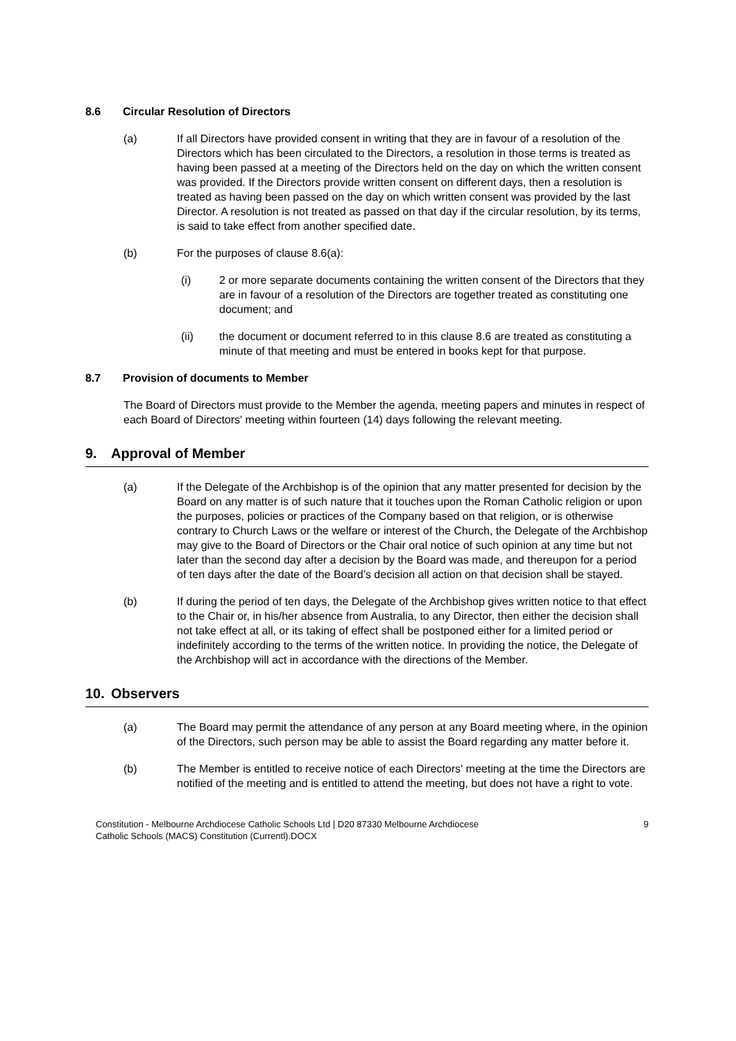8.6 Circular Resolution of Directors
(a) If all Directors have provided consent in writing that they are in favour of a resolution of the Directors which has been circulated to the Directors, a resolution in those terms is treated as having been passed at a meeting of the Directors held on the day on which the written consent was provided. If the Directors provide written consent on different days, then a resolution is treated as having been passed on the day on which written consent was provided by the last Director. A resolution is not treated as passed on that day if the circular resolution, by its terms, is said to take effect from another specified date.
(b) For the purposes of clause 8.6(a):
(i) 2 or more separate documents containing the written consent of the Directors that they are in favour of a resolution of the Directors are together treated as constituting one document; and
(ii) the document or document referred to in this clause 8.6 are treated as constituting a minute of that meeting and must be entered in books kept for that purpose.
8.7 Provision of documents to Member
The Board of Directors must provide to the Member the agenda, meeting papers and minutes in respect of each Board of Directors' meeting within fourteen (14) days following the relevant meeting.
9. Approval of Member
(a) If the Delegate of the Archbishop is of the opinion that any matter presented for decision by the Board on any matter is of such nature that it touches upon the Roman Catholic religion or upon the purposes, policies or practices of the Company based on that religion, or is otherwise contrary to Church Laws or the welfare or interest of the Church, the Delegate of the Archbishop may give to the Board of Directors or the Chair oral notice of such opinion at any time but not later than the second day after a decision by the Board was made, and thereupon for a period of ten days after the date of the Board’s decision all action on that decision shall be stayed.
(b) If during the period of ten days, the Delegate of the Archbishop gives written notice to that effect to the Chair or, in his/her absence from Australia, to any Director, then either the decision shall not take effect at all, or its taking of effect shall be postponed either for a limited period or indefinitely according to the terms of the written notice. In providing the notice, the Delegate of the Archbishop will act in accordance with the directions of the Member.
10. Observers
(a) The Board may permit the attendance of any person at any Board meeting where, in the opinion of the Directors, such person may be able to assist the Board regarding any matter before it.
(b) The Member is entitled to receive notice of each Directors' meeting at the time the Directors are notified of the meeting and is entitled to attend the meeting, but does not have a right to vote.
Constitution - Melbourne Archdiocese Catholic Schools Ltd | D20 87330 Melbourne Archdiocese
Catholic Schools (MACS) Constitution (Currentl).DOCX
9